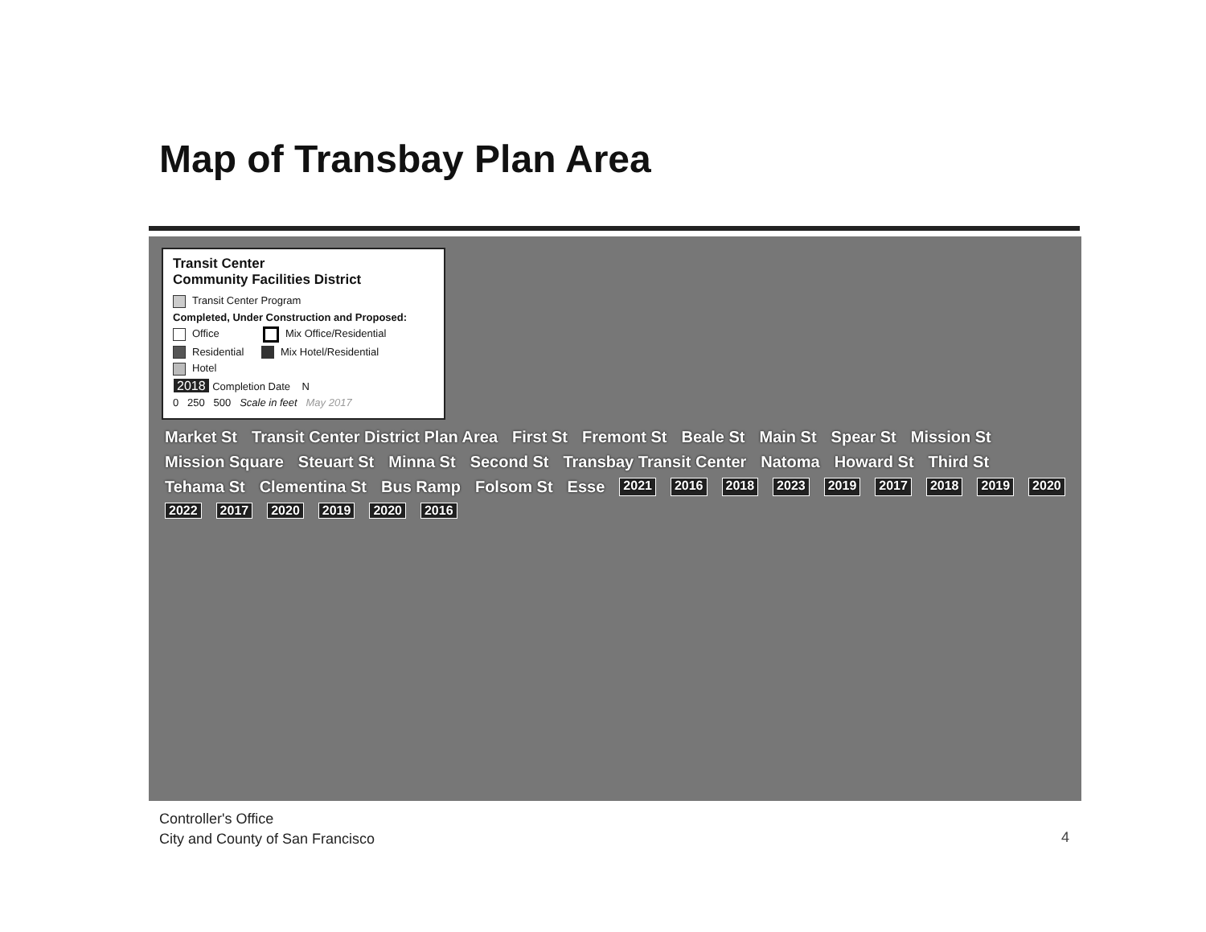Map of Transbay Plan Area
Transit Center
Community Facilities District
Transit Center Program
Completed, Under Construction and Proposed:
Office Mix Office/Residential
Residential Mix Hotel/Residential
Hotel
2018 Completion Date N
0 250 500 Scale in feet May 2017
Market St Transit Center District Plan Area First St Fremont St Beale St Main St Spear St Mission St Mission Square Steuart St Minna St Second St Transbay Transit Center Natoma Howard St Third St Tehama St Clementina St Bus Ramp Folsom St Esse 2021 2016 2018 2023 2019 2017 2018 2019 2020 2022 2017 2020 2019 2020 2016
Controller's Office
City and County of San Francisco
4